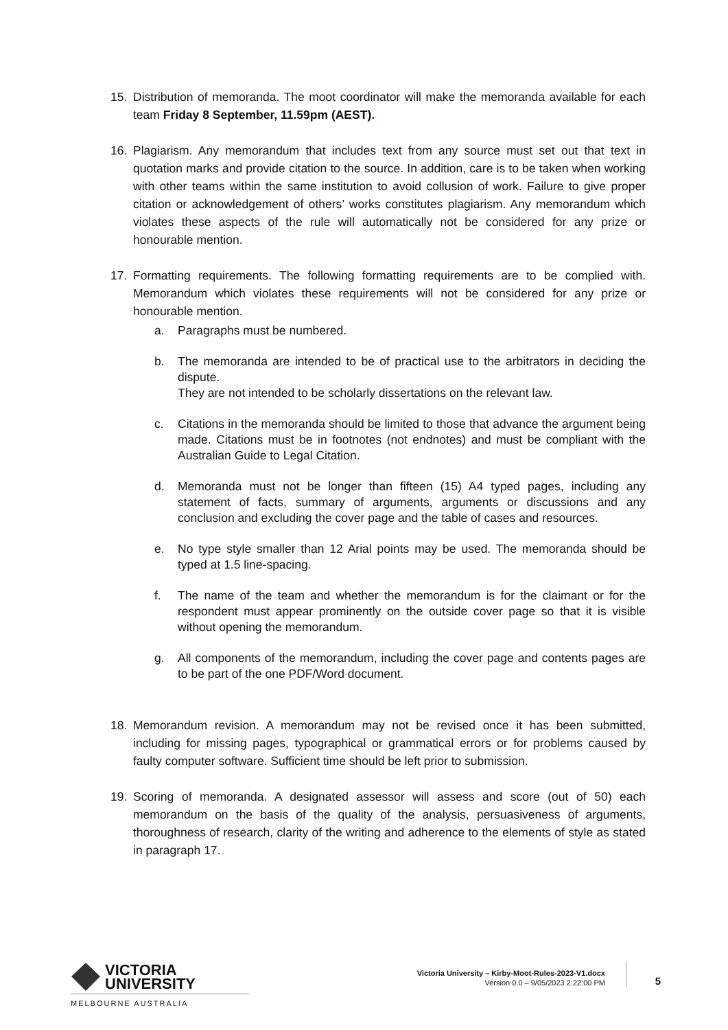15. Distribution of memoranda. The moot coordinator will make the memoranda available for each team Friday 8 September, 11.59pm (AEST).
16. Plagiarism. Any memorandum that includes text from any source must set out that text in quotation marks and provide citation to the source. In addition, care is to be taken when working with other teams within the same institution to avoid collusion of work. Failure to give proper citation or acknowledgement of others’ works constitutes plagiarism. Any memorandum which violates these aspects of the rule will automatically not be considered for any prize or honourable mention.
17. Formatting requirements. The following formatting requirements are to be complied with. Memorandum which violates these requirements will not be considered for any prize or honourable mention.
a. Paragraphs must be numbered.
b. The memoranda are intended to be of practical use to the arbitrators in deciding the dispute.
They are not intended to be scholarly dissertations on the relevant law.
c. Citations in the memoranda should be limited to those that advance the argument being made. Citations must be in footnotes (not endnotes) and must be compliant with the Australian Guide to Legal Citation.
d. Memoranda must not be longer than fifteen (15) A4 typed pages, including any statement of facts, summary of arguments, arguments or discussions and any conclusion and excluding the cover page and the table of cases and resources.
e. No type style smaller than 12 Arial points may be used. The memoranda should be typed at 1.5 line-spacing.
f. The name of the team and whether the memorandum is for the claimant or for the respondent must appear prominently on the outside cover page so that it is visible without opening the memorandum.
g. All components of the memorandum, including the cover page and contents pages are to be part of the one PDF/Word document.
18. Memorandum revision. A memorandum may not be revised once it has been submitted, including for missing pages, typographical or grammatical errors or for problems caused by faulty computer software. Sufficient time should be left prior to submission.
19. Scoring of memoranda. A designated assessor will assess and score (out of 50) each memorandum on the basis of the quality of the analysis, persuasiveness of arguments, thoroughness of research, clarity of the writing and adherence to the elements of style as stated in paragraph 17.
VICTORIA
UNIVERSITY
MELBOURNE AUSTRALIA
Victoria University – Kirby-Moot-Rules-2023-V1.docx
Version 0.0 – 9/05/2023 2:22:00 PM
5